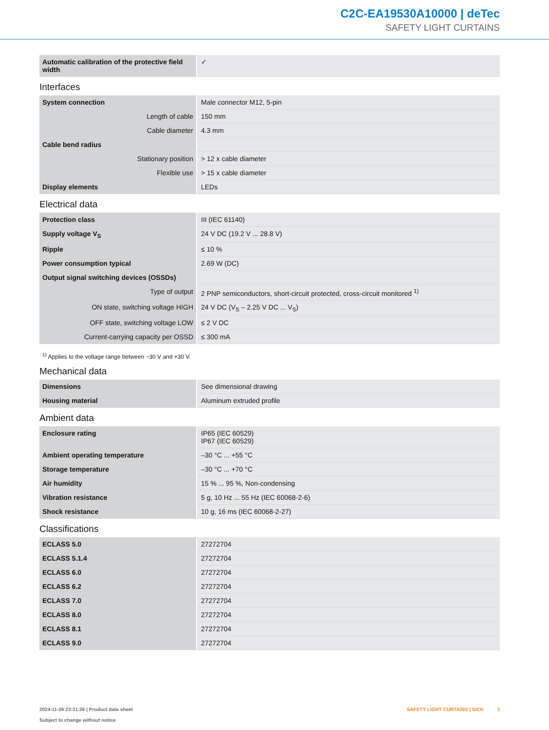C2C-EA19530A10000 | deTec
SAFETY LIGHT CURTAINS
| Automatic calibration of the protective field width | ✓ |
Interfaces
| System connection | Male connector M12, 5-pin |
| Length of cable | 150 mm |
| Cable diameter | 4.3 mm |
| Cable bend radius | |
| Stationary position | > 12 x cable diameter |
| Flexible use | > 15 x cable diameter |
| Display elements | LEDs |
Electrical data
| Protection class | III (IEC 61140) |
| Supply voltage V<sub>S</sub> | 24 V DC (19.2 V ... 28.8 V) |
| Ripple | ≤ 10 % |
| Power consumption typical | 2.69 W (DC) |
| Output signal switching devices (OSSDs) | |
| Type of output | 2 PNP semiconductors, short-circuit protected, cross-circuit monitored <sup>1)</sup> |
| ON state, switching voltage HIGH | 24 V DC (V<sub>S</sub> – 2.25 V DC ... V<sub>S</sub>) |
| OFF state, switching voltage LOW | ≤ 2 V DC |
| Current-carrying capacity per OSSD | ≤ 300 mA |
<sup>1)</sup> Applies to the voltage range between −30 V and +30 V.
Mechanical data
| Dimensions | See dimensional drawing |
| Housing material | Aluminum extruded profile |
Ambient data
| Enclosure rating | IP65 (IEC 60529) IP67 (IEC 60529) |
| Ambient operating temperature | –30 °C ... +55 °C |
| Storage temperature | –30 °C ... +70 °C |
| Air humidity | 15 % ... 95 %, Non-condensing |
| Vibration resistance | 5 g, 10 Hz ... 55 Hz (IEC 60068-2-6) |
| Shock resistance | 10 g, 16 ms (IEC 60068-2-27) |
Classifications
| ECLASS 5.0 | 27272704 |
| ECLASS 5.1.4 | 27272704 |
| ECLASS 6.0 | 27272704 |
| ECLASS 6.2 | 27272704 |
| ECLASS 7.0 | 27272704 |
| ECLASS 8.0 | 27272704 |
| ECLASS 8.1 | 27272704 |
| ECLASS 9.0 | 27272704 |
2024-11-26 23:31:26 | Product data sheet
Subject to change without notice
SAFETY LIGHT CURTAINS | SICK 3